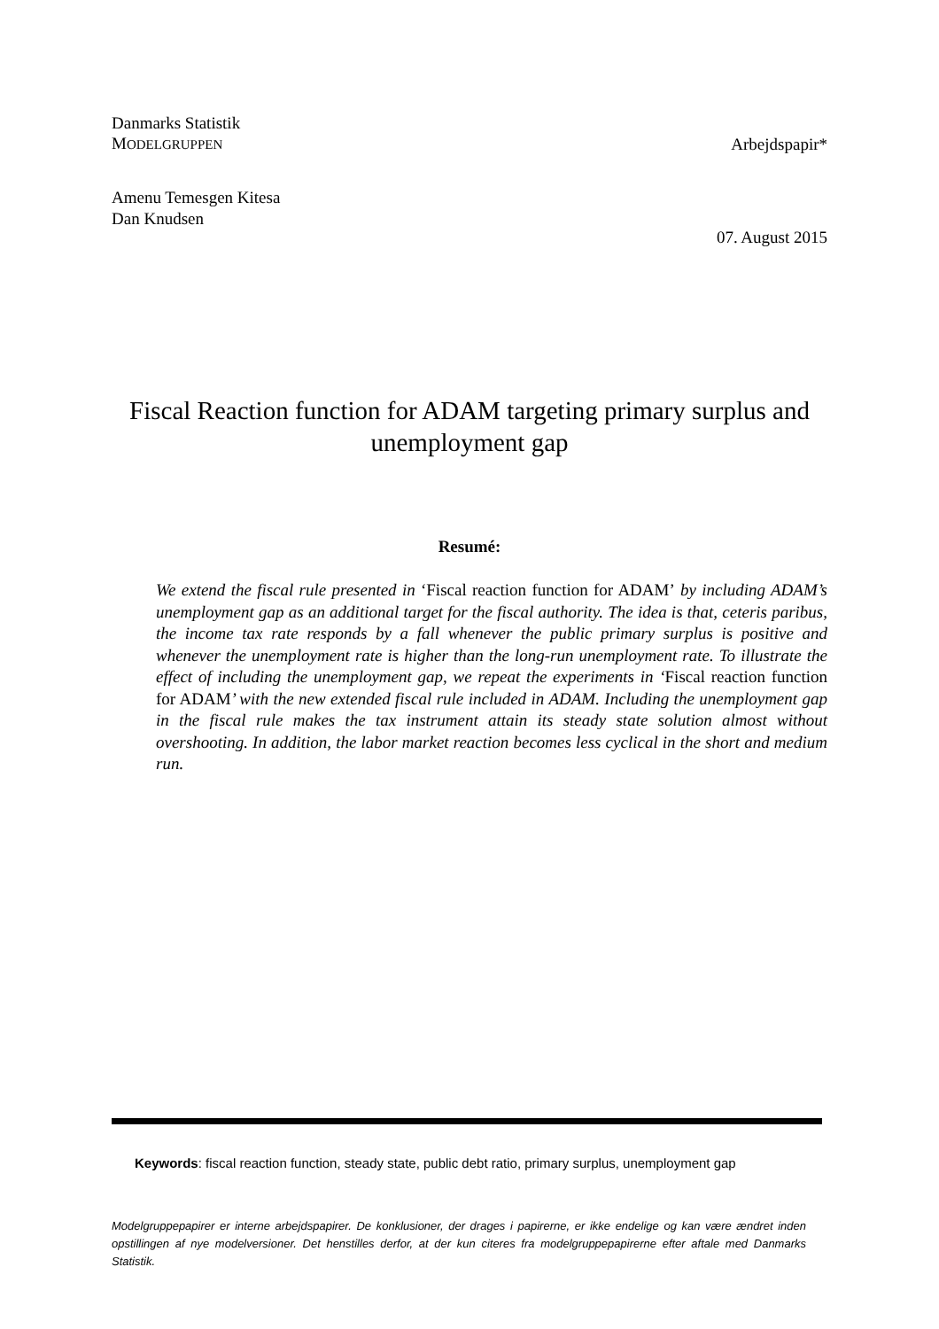Danmarks Statistik
MODELGRUPPEN
Arbejdspapir*
Amenu Temesgen Kitesa
Dan Knudsen
07. August 2015
Fiscal Reaction function for ADAM targeting primary surplus and unemployment gap
Resumé:
We extend the fiscal rule presented in ‘Fiscal reaction function for ADAM’ by including ADAM’s unemployment gap as an additional target for the fiscal authority. The idea is that, ceteris paribus, the income tax rate responds by a fall whenever the public primary surplus is positive and whenever the unemployment rate is higher than the long-run unemployment rate. To illustrate the effect of including the unemployment gap, we repeat the experiments in ‘Fiscal reaction function for ADAM’ with the new extended fiscal rule included in ADAM. Including the unemployment gap in the fiscal rule makes the tax instrument attain its steady state solution almost without overshooting. In addition, the labor market reaction becomes less cyclical in the short and medium run.
Keywords: fiscal reaction function, steady state, public debt ratio, primary surplus, unemployment gap
Modelgruppepapirer er interne arbejdspapirer. De konklusioner, der drages i papirerne, er ikke endelige og kan være ændret inden opstillingen af nye modelversioner. Det henstilles derfor, at der kun citeres fra modelgruppepapirerne efter aftale med Danmarks Statistik.